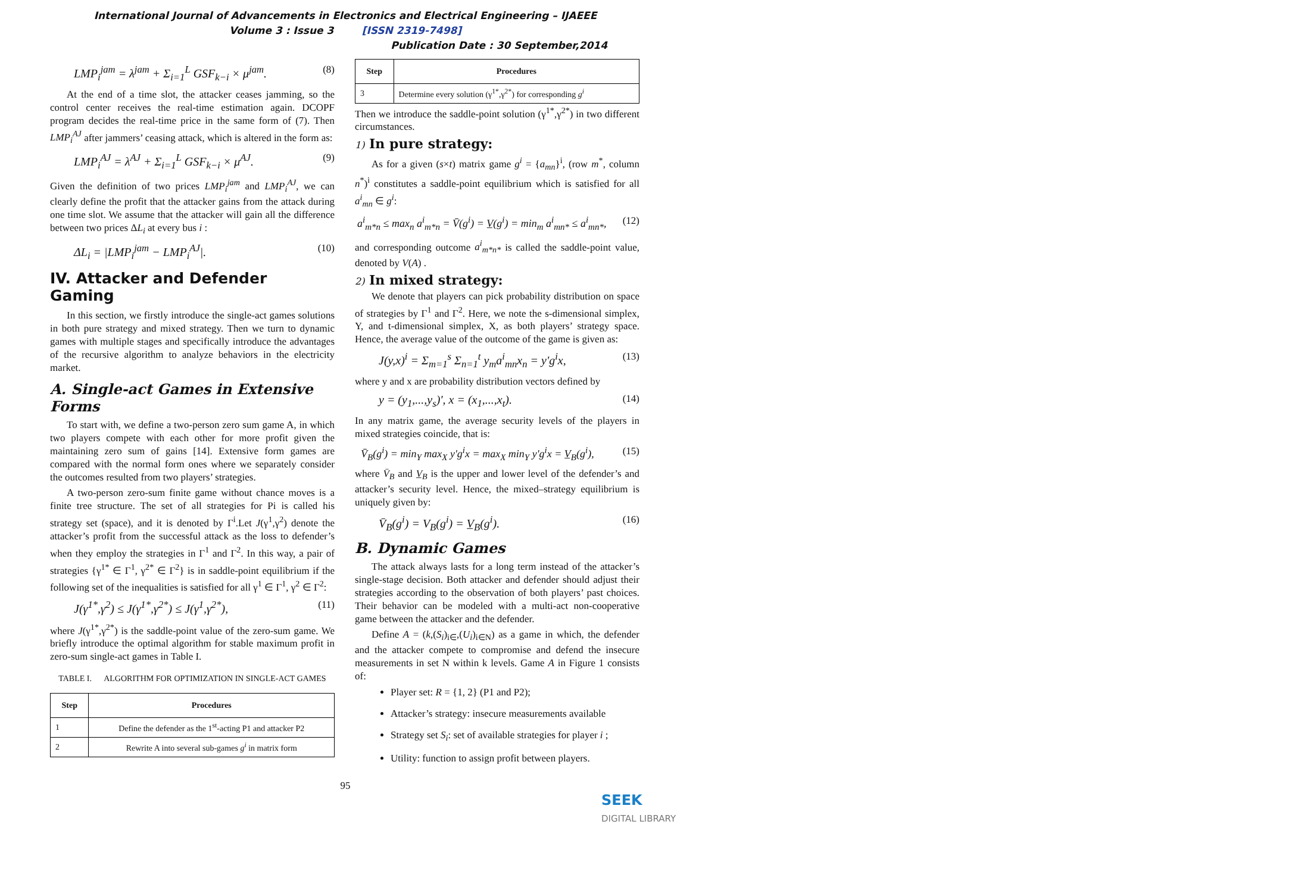International Journal of Advancements in Electronics and Electrical Engineering – IJAEEE
Volume 3 : Issue 3 [ISSN 2319-7498]
Publication Date : 30 September,2014
LMP<sub>i</sub><sup>jam</sup> = λ<sup>jam</sup> + Σ<sub>i=1</sub><sup>L</sup> GSF<sub>k−i</sub> × μ<sup>jam</sup>. (8)
At the end of a time slot, the attacker ceases jamming, so the control center receives the real-time estimation again. DCOPF program decides the real-time price in the same form of (7). Then LMP<sub>i</sub><sup>AJ</sup> after jammers’ ceasing attack, which is altered in the form as:
LMP<sub>i</sub><sup>AJ</sup> = λ<sup>AJ</sup> + Σ<sub>i=1</sub><sup>L</sup> GSF<sub>k−i</sub> × μ<sup>AJ</sup>. (9)
Given the definition of two prices LMP<sub>i</sub><sup>jam</sup> and LMP<sub>i</sub><sup>AJ</sup>, we can clearly define the profit that the attacker gains from the attack during one time slot. We assume that the attacker will gain all the difference between two prices ΔL<sub>i</sub> at every bus i :
ΔL<sub>i</sub> = |LMP<sub>i</sub><sup>jam</sup> − LMP<sub>i</sub><sup>AJ</sup>|. (10)
IV. Attacker and Defender Gaming
In this section, we firstly introduce the single-act games solutions in both pure strategy and mixed strategy. Then we turn to dynamic games with multiple stages and specifically introduce the advantages of the recursive algorithm to analyze behaviors in the electricity market.
A. Single-act Games in Extensive Forms
To start with, we define a two-person zero sum game A, in which two players compete with each other for more profit given the maintaining zero sum of gains [14]. Extensive form games are compared with the normal form ones where we separately consider the outcomes resulted from two players’ strategies.
A two-person zero-sum finite game without chance moves is a finite tree structure. The set of all strategies for Pi is called his strategy set (space), and it is denoted by Γ<sup>i</sup>.Let J(γ<sup>1</sup>,γ<sup>2</sup>) denote the attacker’s profit from the successful attack as the loss to defender’s when they employ the strategies in Γ<sup>1</sup> and Γ<sup>2</sup>. In this way, a pair of strategies {γ<sup>1*</sup> ∈ Γ<sup>1</sup>, γ<sup>2*</sup> ∈ Γ<sup>2</sup>} is in saddle-point equilibrium if the following set of the inequalities is satisfied for all γ<sup>1</sup> ∈ Γ<sup>1</sup>, γ<sup>2</sup> ∈ Γ<sup>2</sup>:
J(γ<sup>1*</sup>,γ<sup>2</sup>) ≤ J(γ<sup>1*</sup>,γ<sup>2*</sup>) ≤ J(γ<sup>1</sup>,γ<sup>2*</sup>), (11)
where J(γ<sup>1*</sup>,γ<sup>2*</sup>) is the saddle-point value of the zero-sum game. We briefly introduce the optimal algorithm for stable maximum profit in zero-sum single-act games in Table I.
TABLE I. ALGORITHM FOR OPTIMIZATION IN SINGLE-ACT GAMES
| Step | Procedures |
| --- | --- |
| 1 | Define the defender as the 1<sup>st</sup>-acting P1 and attacker P2 |
| 2 | Rewrite A into several sub-games g<sup>i</sup> in matrix form |
| Step | Procedures |
| --- | --- |
| 3 | Determine every solution (γ<sup>1*</sup>,γ<sup>2*</sup>) for corresponding g<sup>i</sup> |
Then we introduce the saddle-point solution (γ<sup>1*</sup>,γ<sup>2*</sup>) in two different circumstances.
1) In pure strategy:
As for a given (s×t) matrix game g<sup>i</sup> = {a<sub>mn</sub>}<sup>i</sup>, (row m<sup>*</sup>, column n<sup>*</sup>)<sup>i</sup> constitutes a saddle-point equilibrium which is satisfied for all a<sup>i</sup><sub>mn</sub> ∈ g<sup>i</sup>:
a<sup>i</sup><sub>m*n</sub> ≤ max<sub>n</sub> a<sup>i</sup><sub>m*n</sub> = V̄(g<sup>i</sup>) = V̲(g<sup>i</sup>) = min<sub>m</sub> a<sup>i</sup><sub>mn*</sub> ≤ a<sup>i</sup><sub>mn*</sub>, (12)
and corresponding outcome a<sup>i</sup><sub>m*n*</sub> is called the saddle-point value, denoted by V(A) .
2) In mixed strategy:
We denote that players can pick probability distribution on space of strategies by Γ<sup>1</sup> and Γ<sup>2</sup>. Here, we note the s-dimensional simplex, Y, and t-dimensional simplex, X, as both players’ strategy space. Hence, the average value of the outcome of the game is given as:
J(y,x)<sup>i</sup> = Σ<sub>m=1</sub><sup>s</sup> Σ<sub>n=1</sub><sup>t</sup> y<sub>m</sub>a<sup>i</sup><sub>mn</sub>x<sub>n</sub> = y'g<sup>i</sup>x, (13)
where y and x are probability distribution vectors defined by
y = (y<sub>1</sub>,...,y<sub>s</sub>)', x = (x<sub>1</sub>,...,x<sub>t</sub>). (14)
In any matrix game, the average security levels of the players in mixed strategies coincide, that is:
V̄<sub>B</sub>(g<sup>i</sup>) = min<sub>Y</sub> max<sub>X</sub> y'g<sup>i</sup>x = max<sub>X</sub> min<sub>Y</sub> y'g<sup>i</sup>x = V̲<sub>B</sub>(g<sup>i</sup>), (15)
where V̄<sub>B</sub> and V̲<sub>B</sub> is the upper and lower level of the defender’s and attacker’s security level. Hence, the mixed–strategy equilibrium is uniquely given by:
V̄<sub>B</sub>(g<sup>i</sup>) = V<sub>B</sub>(g<sup>i</sup>) = V̲<sub>B</sub>(g<sup>i</sup>). (16)
B. Dynamic Games
The attack always lasts for a long term instead of the attacker’s single-stage decision. Both attacker and defender should adjust their strategies according to the observation of both players’ past choices. Their behavior can be modeled with a multi-act non-cooperative game between the attacker and the defender.
Define A = (k,(S<sub>i</sub>)<sub>i∈</sub>,(U<sub>i</sub>)<sub>i∈N</sub>) as a game in which, the defender and the attacker compete to compromise and defend the insecure measurements in set N within k levels. Game A in Figure 1 consists of:
Player set: R = {1, 2} (P1 and P2);
Attacker’s strategy: insecure measurements available
Strategy set S<sub>i</sub>: set of available strategies for player i ;
Utility: function to assign profit between players.
95
SEEK
DIGITAL LIBRARY